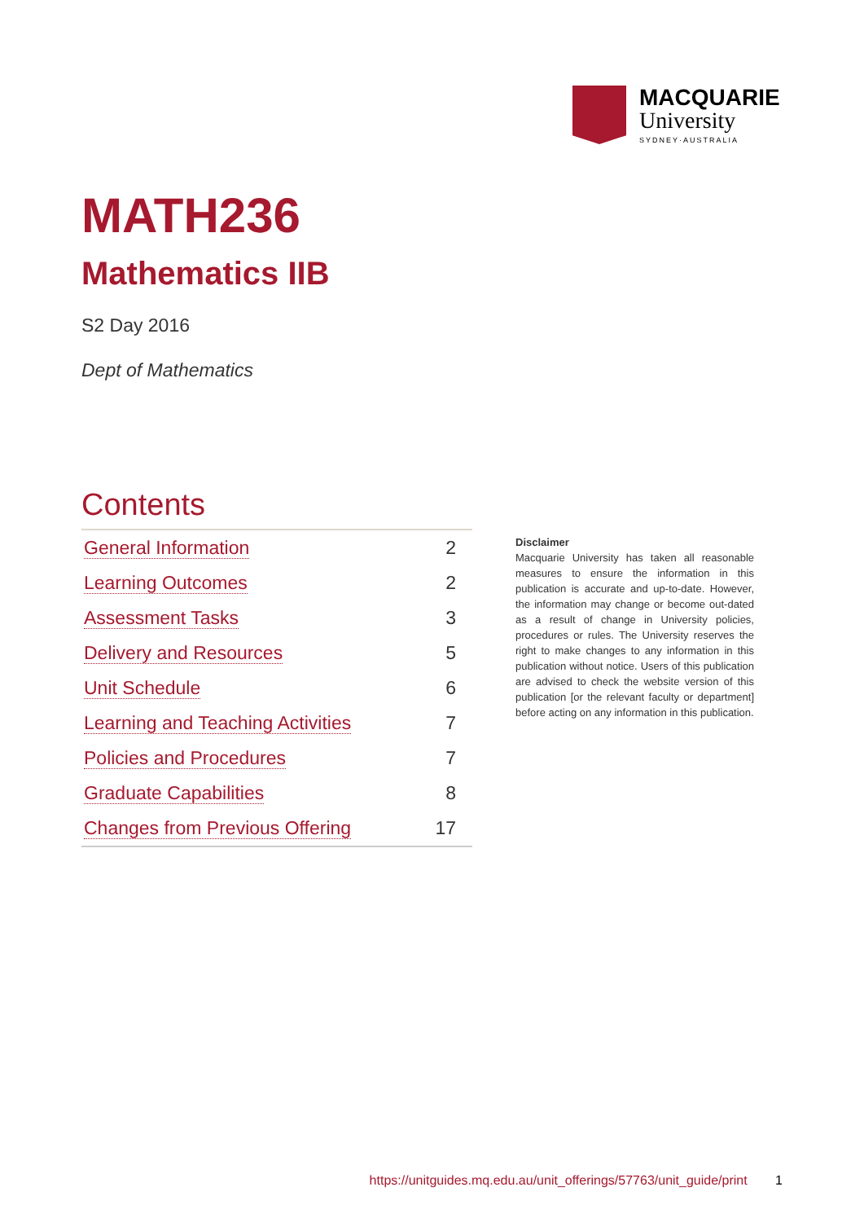MACQUARIE
University
SYDNEY·AUSTRALIA
MATH236
Mathematics IIB
S2 Day 2016
Dept of Mathematics
Contents
| General Information | 2 |
| Learning Outcomes | 2 |
| Assessment Tasks | 3 |
| Delivery and Resources | 5 |
| Unit Schedule | 6 |
| Learning and Teaching Activities | 7 |
| Policies and Procedures | 7 |
| Graduate Capabilities | 8 |
| Changes from Previous Offering | 17 |
Disclaimer
Macquarie University has taken all reasonable measures to ensure the information in this publication is accurate and up-to-date. However, the information may change or become out-dated as a result of change in University policies, procedures or rules. The University reserves the right to make changes to any information in this publication without notice. Users of this publication are advised to check the website version of this publication [or the relevant faculty or department] before acting on any information in this publication.
https://unitguides.mq.edu.au/unit_offerings/57763/unit_guide/print 1